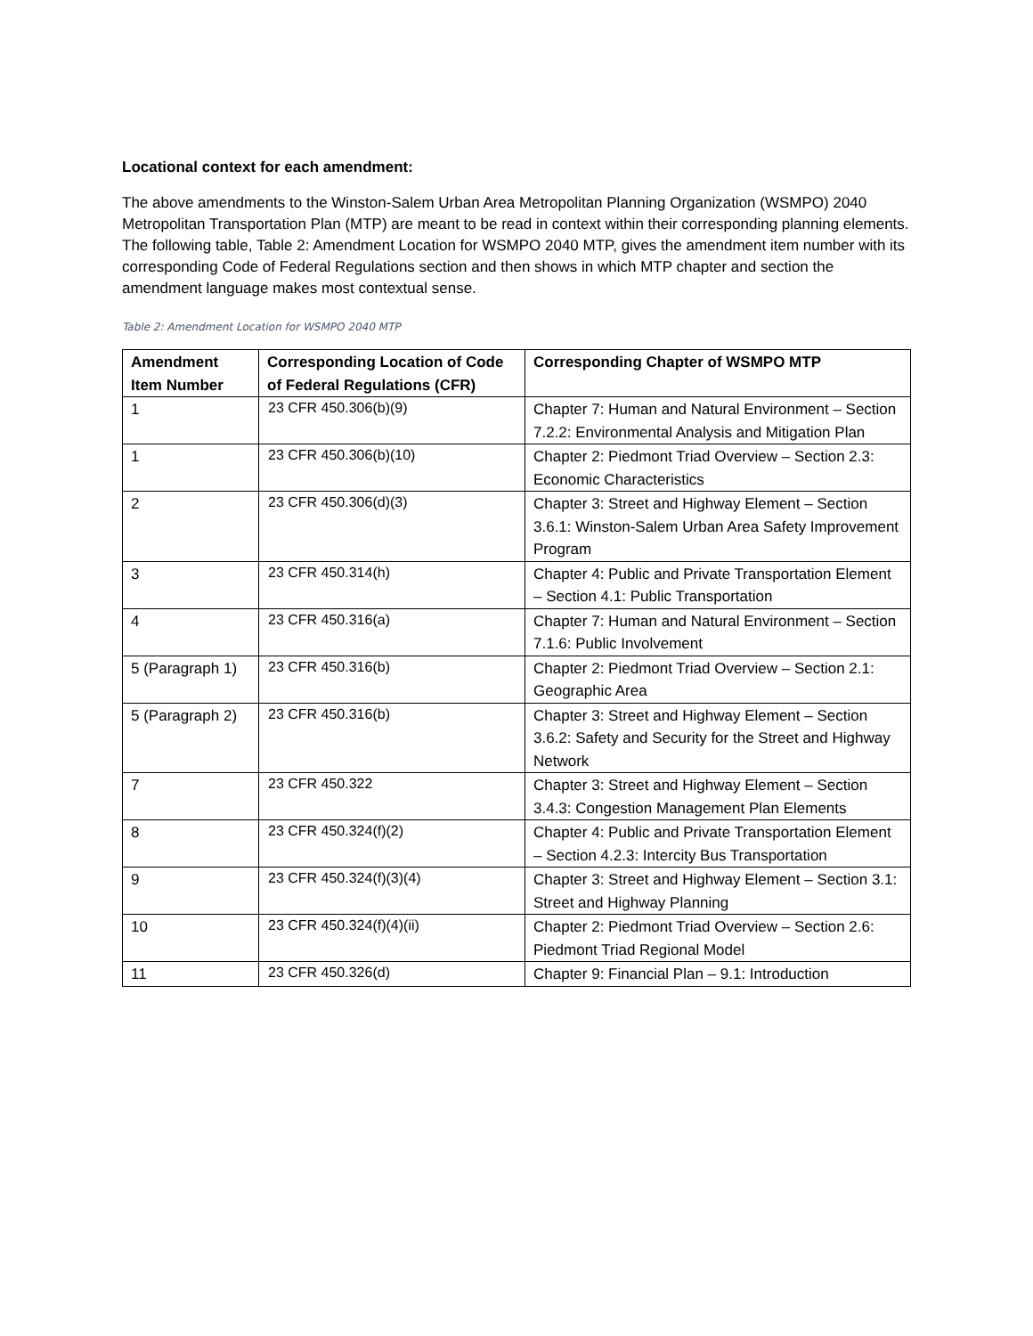Locational context for each amendment:
The above amendments to the Winston-Salem Urban Area Metropolitan Planning Organization (WSMPO) 2040 Metropolitan Transportation Plan (MTP) are meant to be read in context within their corresponding planning elements. The following table, Table 2: Amendment Location for WSMPO 2040 MTP, gives the amendment item number with its corresponding Code of Federal Regulations section and then shows in which MTP chapter and section the amendment language makes most contextual sense.
Table 2: Amendment Location for WSMPO 2040 MTP
| Amendment Item Number | Corresponding Location of Code of Federal Regulations (CFR) | Corresponding Chapter of WSMPO MTP |
| --- | --- | --- |
| 1 | 23 CFR 450.306(b)(9) | Chapter 7: Human and Natural Environment – Section 7.2.2: Environmental Analysis and Mitigation Plan |
| 1 | 23 CFR 450.306(b)(10) | Chapter 2: Piedmont Triad Overview – Section 2.3: Economic Characteristics |
| 2 | 23 CFR 450.306(d)(3) | Chapter 3: Street and Highway Element – Section 3.6.1: Winston-Salem Urban Area Safety Improvement Program |
| 3 | 23 CFR 450.314(h) | Chapter 4: Public and Private Transportation Element – Section 4.1: Public Transportation |
| 4 | 23 CFR 450.316(a) | Chapter 7: Human and Natural Environment – Section 7.1.6: Public Involvement |
| 5 (Paragraph 1) | 23 CFR 450.316(b) | Chapter 2: Piedmont Triad Overview – Section 2.1: Geographic Area |
| 5 (Paragraph 2) | 23 CFR 450.316(b) | Chapter 3: Street and Highway Element – Section 3.6.2: Safety and Security for the Street and Highway Network |
| 7 | 23 CFR 450.322 | Chapter 3: Street and Highway Element – Section 3.4.3: Congestion Management Plan Elements |
| 8 | 23 CFR 450.324(f)(2) | Chapter 4: Public and Private Transportation Element – Section 4.2.3: Intercity Bus Transportation |
| 9 | 23 CFR 450.324(f)(3)(4) | Chapter 3: Street and Highway Element – Section 3.1: Street and Highway Planning |
| 10 | 23 CFR 450.324(f)(4)(ii) | Chapter 2: Piedmont Triad Overview – Section 2.6: Piedmont Triad Regional Model |
| 11 | 23 CFR 450.326(d) | Chapter 9: Financial Plan – 9.1: Introduction |